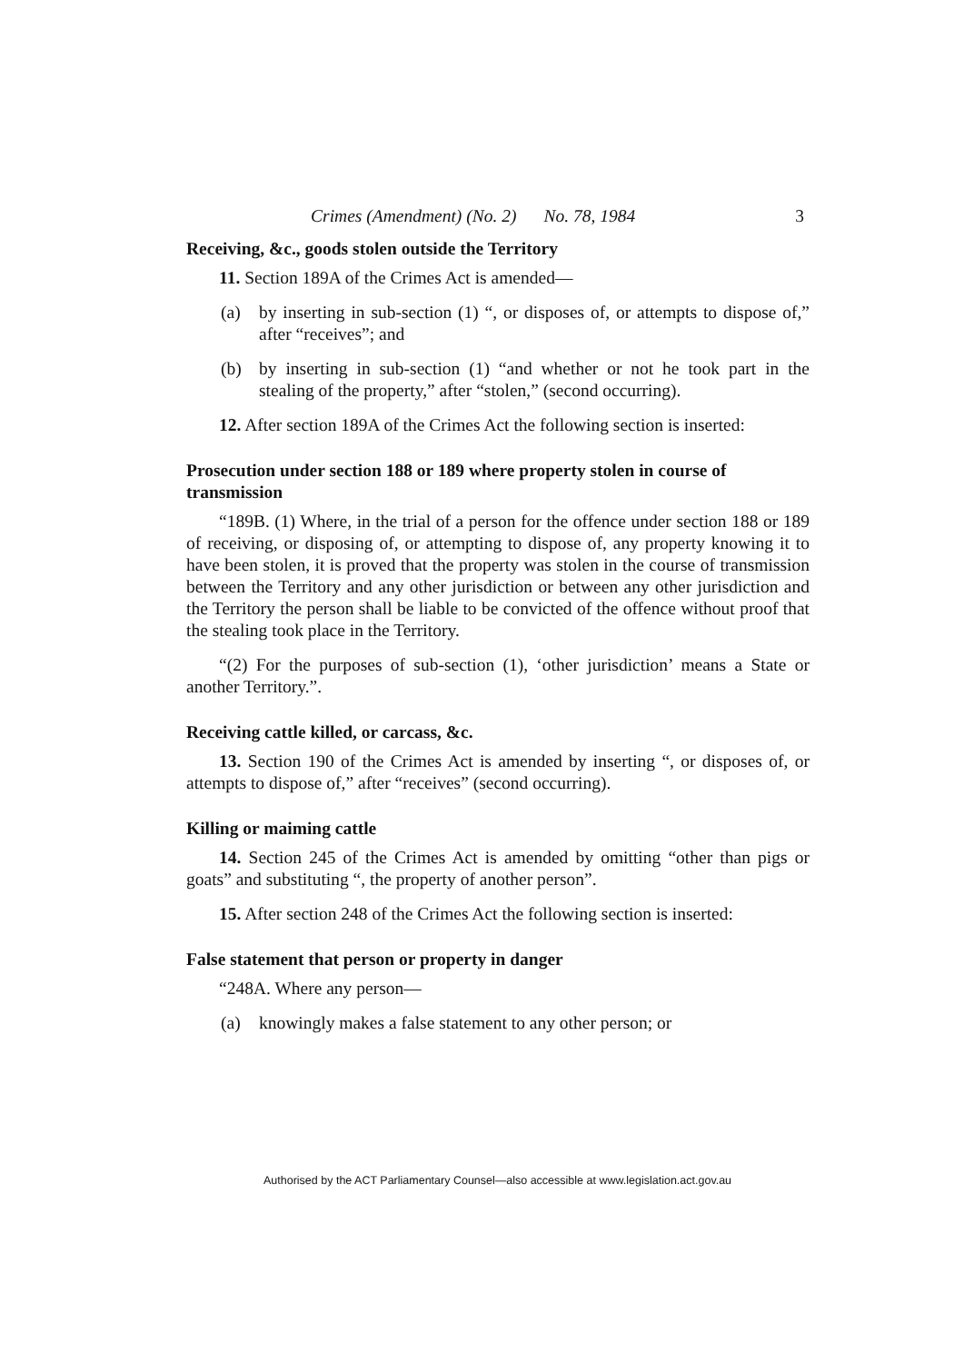Crimes (Amendment) (No. 2) No. 78, 1984 3
Receiving, &c., goods stolen outside the Territory
11. Section 189A of the Crimes Act is amended—
(a) by inserting in sub-section (1) “, or disposes of, or attempts to dispose of,” after “receives”; and
(b) by inserting in sub-section (1) “and whether or not he took part in the stealing of the property,” after “stolen,” (second occurring).
12. After section 189A of the Crimes Act the following section is inserted:
Prosecution under section 188 or 189 where property stolen in course of transmission
“189B. (1) Where, in the trial of a person for the offence under section 188 or 189 of receiving, or disposing of, or attempting to dispose of, any property knowing it to have been stolen, it is proved that the property was stolen in the course of transmission between the Territory and any other jurisdiction or between any other jurisdiction and the Territory the person shall be liable to be convicted of the offence without proof that the stealing took place in the Territory.
“(2) For the purposes of sub-section (1), ‘other jurisdiction’ means a State or another Territory.”.
Receiving cattle killed, or carcass, &c.
13. Section 190 of the Crimes Act is amended by inserting “, or disposes of, or attempts to dispose of,” after “receives” (second occurring).
Killing or maiming cattle
14. Section 245 of the Crimes Act is amended by omitting “other than pigs or goats” and substituting “, the property of another person”.
15. After section 248 of the Crimes Act the following section is inserted:
False statement that person or property in danger
“248A. Where any person—
(a) knowingly makes a false statement to any other person; or
Authorised by the ACT Parliamentary Counsel—also accessible at www.legislation.act.gov.au